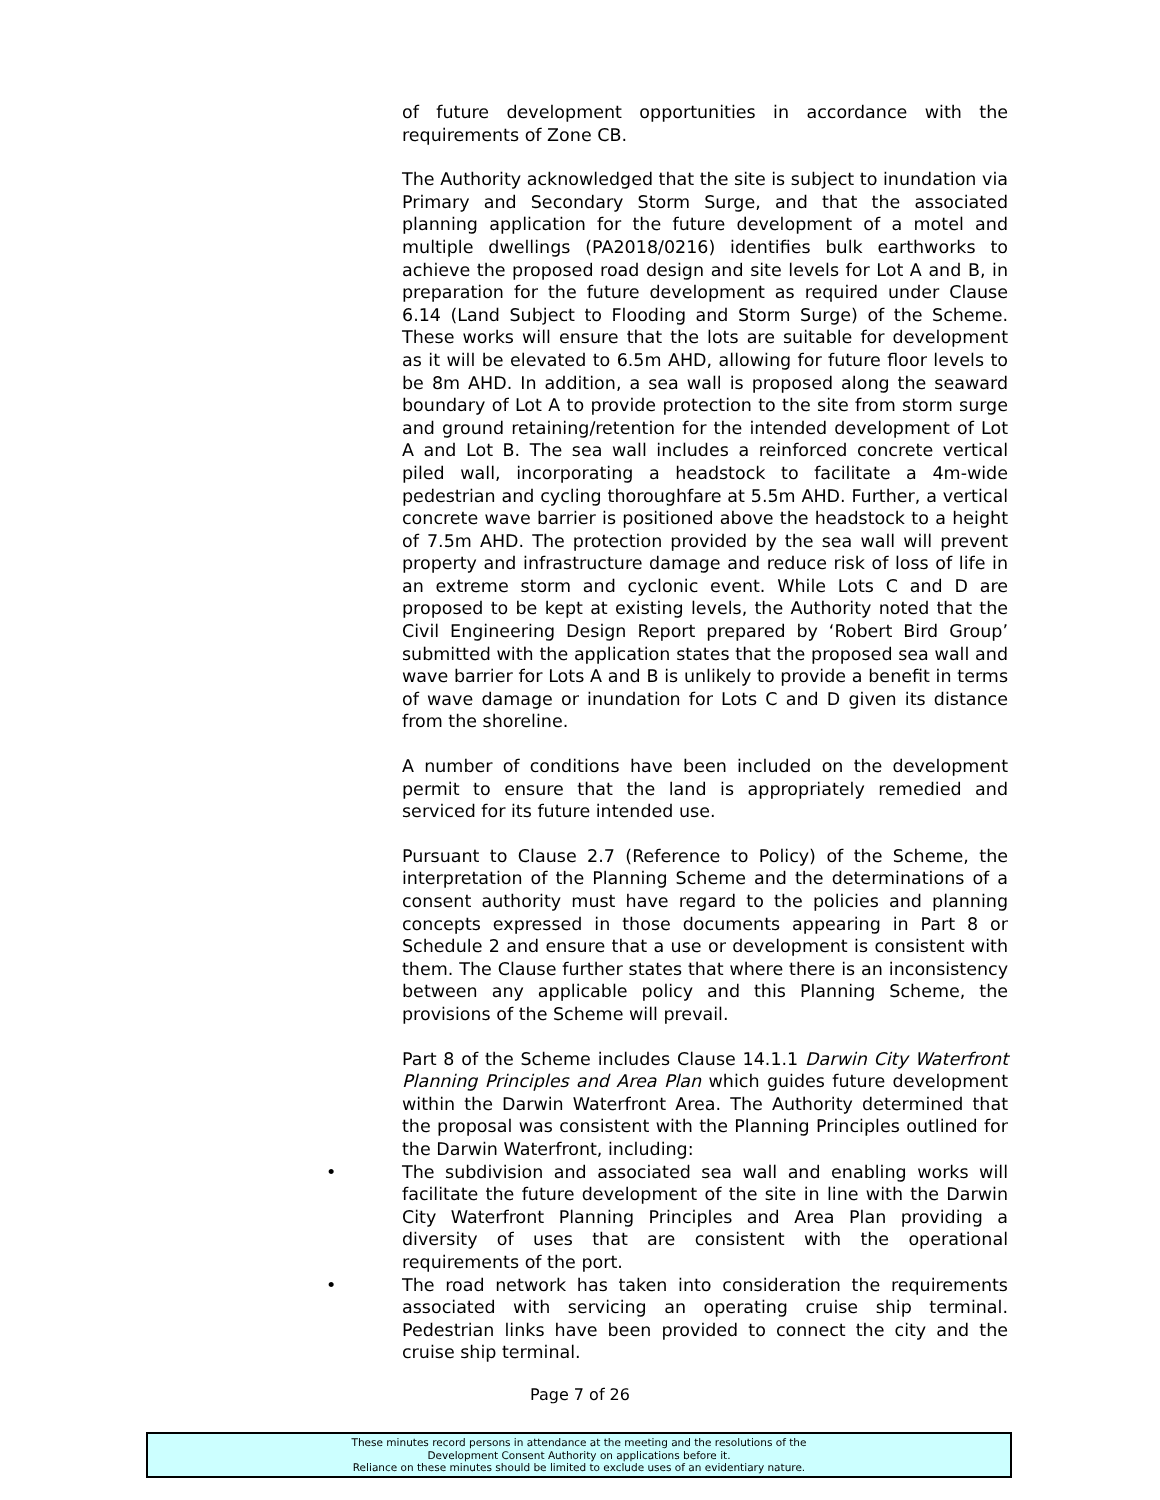of future development opportunities in accordance with the requirements of Zone CB.
The Authority acknowledged that the site is subject to inundation via Primary and Secondary Storm Surge, and that the associated planning application for the future development of a motel and multiple dwellings (PA2018/0216) identifies bulk earthworks to achieve the proposed road design and site levels for Lot A and B, in preparation for the future development as required under Clause 6.14 (Land Subject to Flooding and Storm Surge) of the Scheme. These works will ensure that the lots are suitable for development as it will be elevated to 6.5m AHD, allowing for future floor levels to be 8m AHD. In addition, a sea wall is proposed along the seaward boundary of Lot A to provide protection to the site from storm surge and ground retaining/retention for the intended development of Lot A and Lot B. The sea wall includes a reinforced concrete vertical piled wall, incorporating a headstock to facilitate a 4m-wide pedestrian and cycling thoroughfare at 5.5m AHD. Further, a vertical concrete wave barrier is positioned above the headstock to a height of 7.5m AHD. The protection provided by the sea wall will prevent property and infrastructure damage and reduce risk of loss of life in an extreme storm and cyclonic event. While Lots C and D are proposed to be kept at existing levels, the Authority noted that the Civil Engineering Design Report prepared by ‘Robert Bird Group’ submitted with the application states that the proposed sea wall and wave barrier for Lots A and B is unlikely to provide a benefit in terms of wave damage or inundation for Lots C and D given its distance from the shoreline.
A number of conditions have been included on the development permit to ensure that the land is appropriately remedied and serviced for its future intended use.
Pursuant to Clause 2.7 (Reference to Policy) of the Scheme, the interpretation of the Planning Scheme and the determinations of a consent authority must have regard to the policies and planning concepts expressed in those documents appearing in Part 8 or Schedule 2 and ensure that a use or development is consistent with them. The Clause further states that where there is an inconsistency between any applicable policy and this Planning Scheme, the provisions of the Scheme will prevail.
Part 8 of the Scheme includes Clause 14.1.1 Darwin City Waterfront Planning Principles and Area Plan which guides future development within the Darwin Waterfront Area. The Authority determined that the proposal was consistent with the Planning Principles outlined for the Darwin Waterfront, including:
• The subdivision and associated sea wall and enabling works will facilitate the future development of the site in line with the Darwin City Waterfront Planning Principles and Area Plan providing a diversity of uses that are consistent with the operational requirements of the port.
• The road network has taken into consideration the requirements associated with servicing an operating cruise ship terminal. Pedestrian links have been provided to connect the city and the cruise ship terminal.
Page 7 of 26
These minutes record persons in attendance at the meeting and the resolutions of the
Development Consent Authority on applications before it.
Reliance on these minutes should be limited to exclude uses of an evidentiary nature.